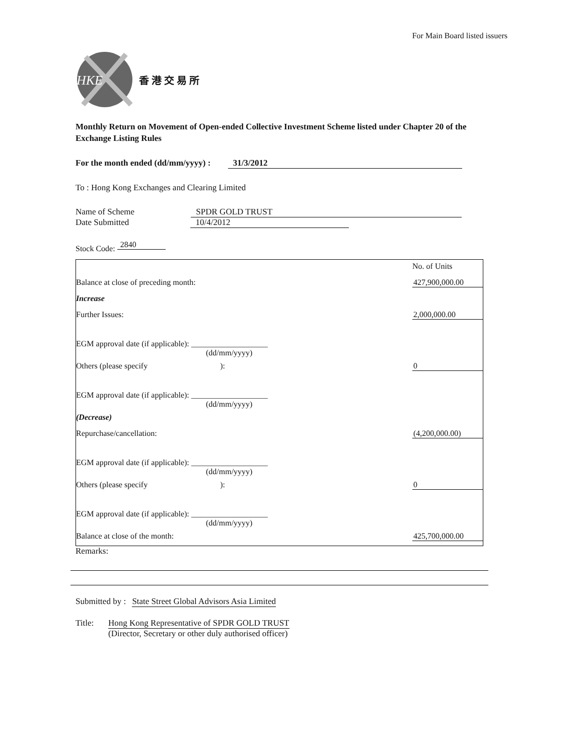For Main Board listed issuers
HKE
香 港 交 易 所
Monthly Return on Movement of Open-ended Collective Investment Scheme listed under Chapter 20 of the Exchange Listing Rules
For the month ended (dd/mm/yyyy) : 31/3/2012
To : Hong Kong Exchanges and Clearing Limited
Name of Scheme SPDR GOLD TRUST
Date Submitted 10/4/2012
Stock Code: 2840
| | No. of Units |
| Balance at close of preceding month: | 427,900,000.00 |
| Increase | |
| Further Issues: | 2,000,000.00 |
| EGM approval date (if applicable): ___________________ (dd/mm/yyyy) | |
| Others (please specify ): | 0 |
| EGM approval date (if applicable): ___________________ (dd/mm/yyyy) | |
| (Decrease) | |
| Repurchase/cancellation: | (4,200,000.00) |
| EGM approval date (if applicable): ___________________ (dd/mm/yyyy) | |
| Others (please specify ): | 0 |
| EGM approval date (if applicable): ___________________ (dd/mm/yyyy) | |
| Balance at close of the month: | 425,700,000.00 |
Remarks:
Submitted by : State Street Global Advisors Asia Limited
Title: Hong Kong Representative of SPDR GOLD TRUST
(Director, Secretary or other duly authorised officer)